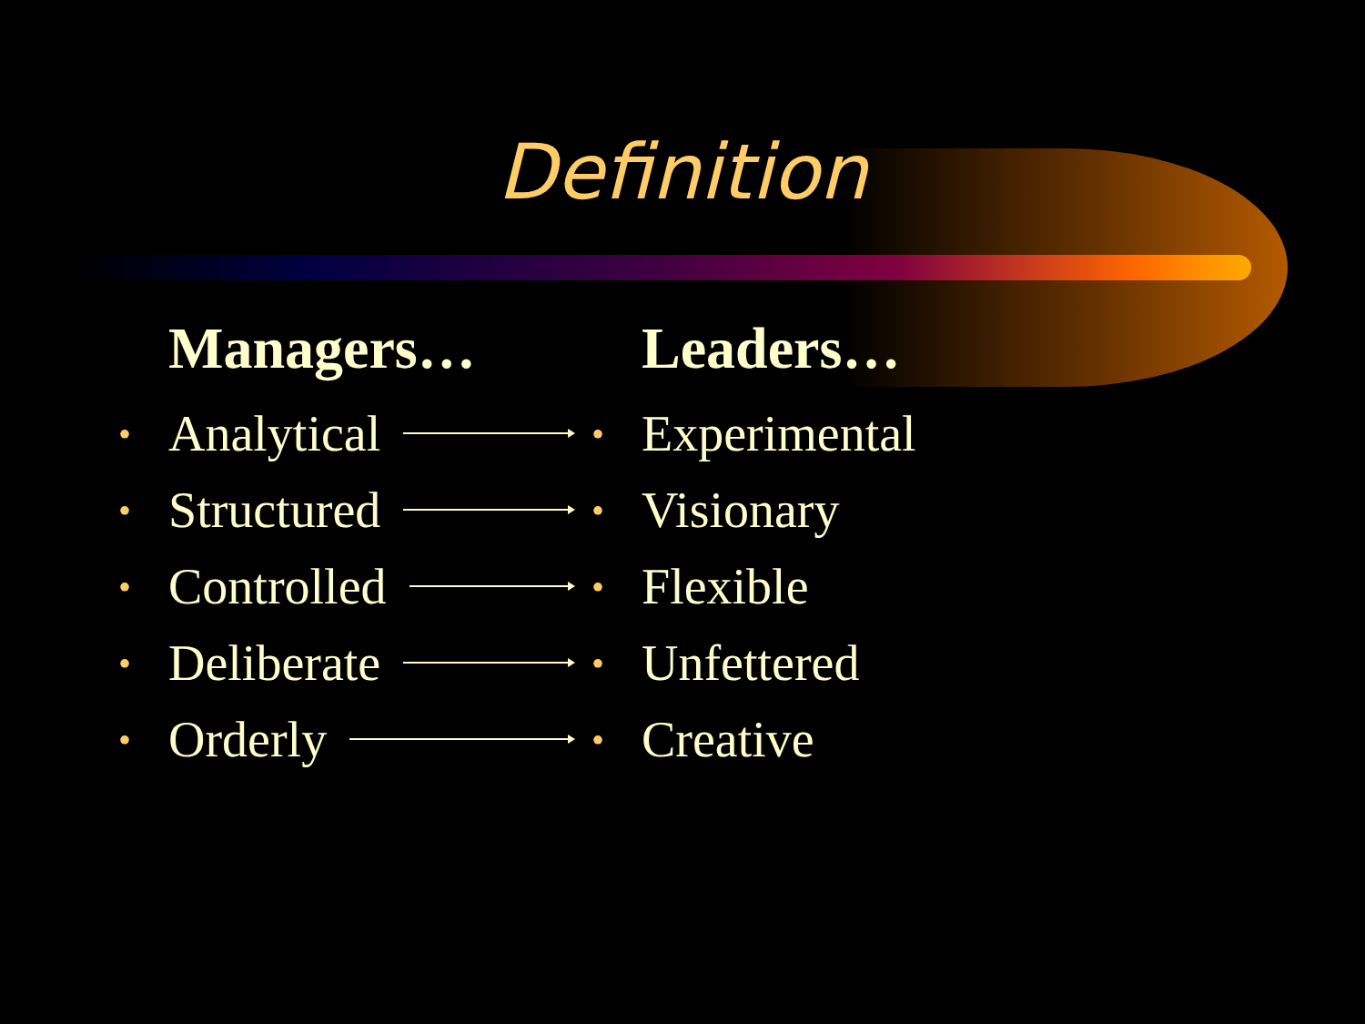Definition
Managers…
• Analytical
• Structured
• Controlled
• Deliberate
• Orderly
Leaders…
• Experimental
• Visionary
• Flexible
• Unfettered
• Creative